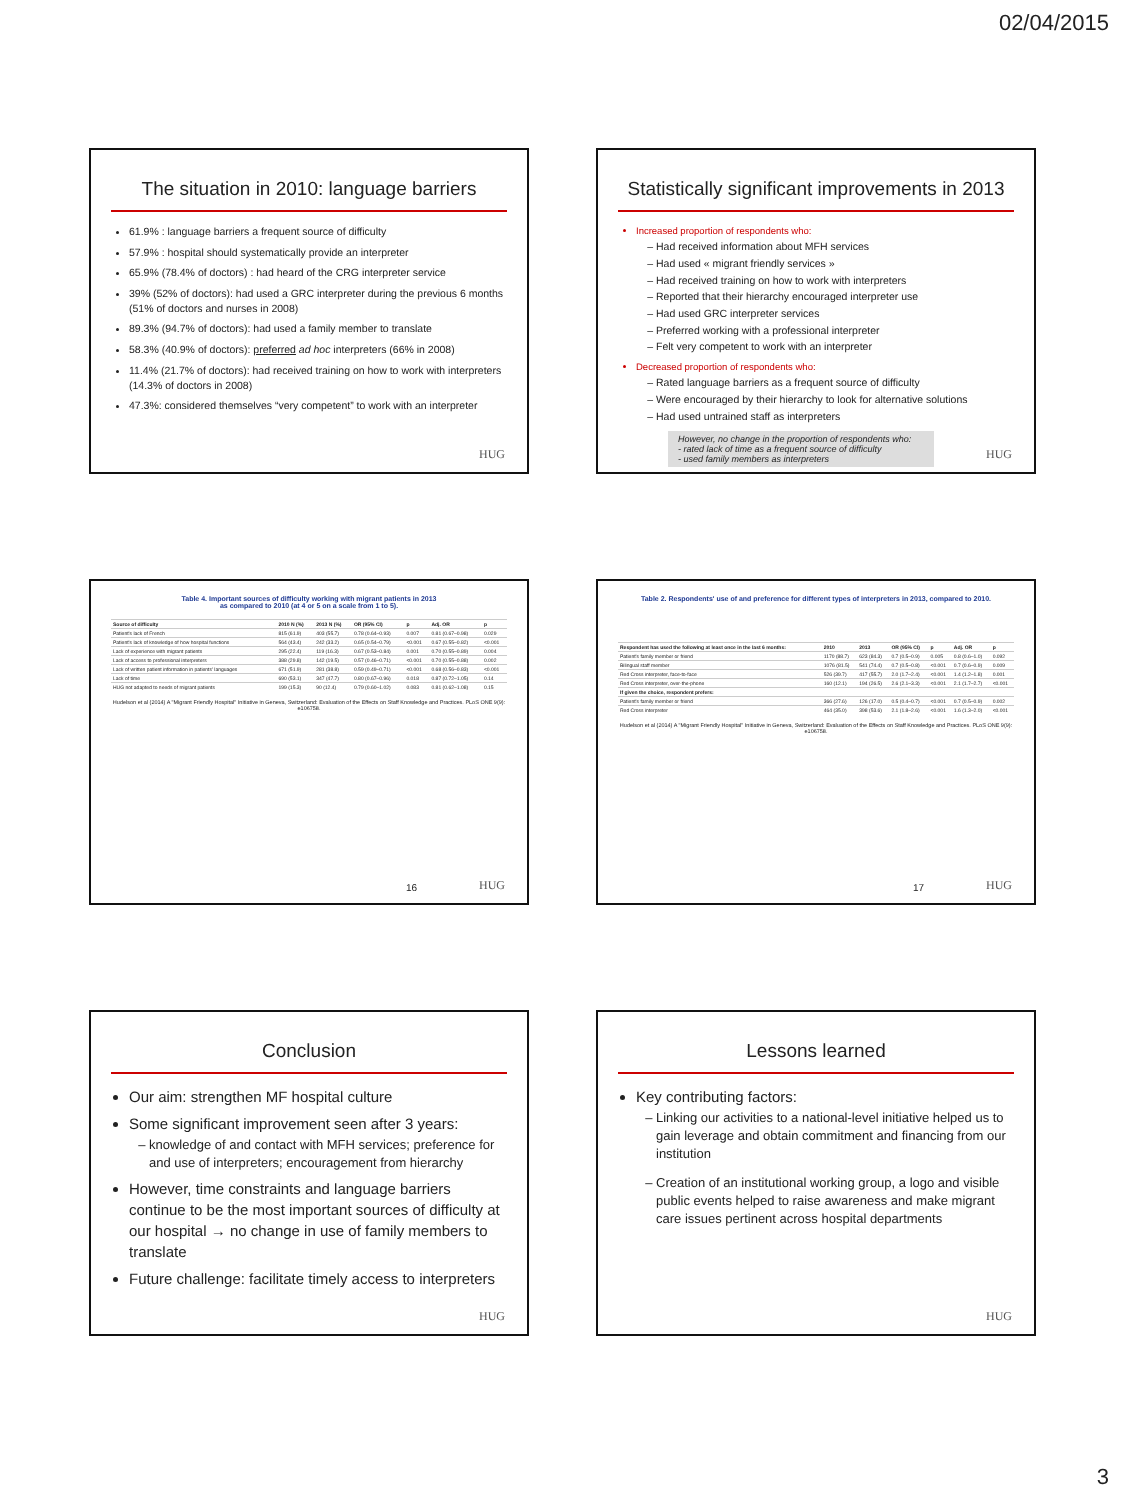02/04/2015
The situation in 2010: language barriers
61.9% : language barriers a frequent source of difficulty
57.9% : hospital should systematically provide an interpreter
65.9% (78.4% of doctors) : had heard of the CRG interpreter service
39% (52% of doctors): had used a GRC interpreter during the previous 6 months (51% of doctors and nurses in 2008)
89.3% (94.7% of doctors): had used a family member to translate
58.3% (40.9% of doctors): preferred ad hoc interpreters (66% in 2008)
11.4% (21.7% of doctors): had received training on how to work with interpreters (14.3% of doctors in 2008)
47.3%: considered themselves “very competent” to work with an interpreter
HUG
Statistically significant improvements in 2013
Increased proportion of respondents who:
Had received information about MFH services
Had used « migrant friendly services »
Had received training on how to work with interpreters
Reported that their hierarchy encouraged interpreter use
Had used GRC interpreter services
Preferred working with a professional interpreter
Felt very competent to work with an interpreter
Decreased proportion of respondents who:
Rated language barriers as a frequent source of difficulty
Were encouraged by their hierarchy to look for alternative solutions
Had used untrained staff as interpreters
However, no change in the proportion of respondents who:
- rated lack of time as a frequent source of difficulty
- used family members as interpreters
HUG
Table 4. Important sources of difficulty working with migrant patients in 2013
as compared to 2010 (at 4 or 5 on a scale from 1 to 5).
| Source of difficulty | 2010 N (%) | 2013 N (%) | OR (95% CI) | p | Adj. OR | p |
| --- | --- | --- | --- | --- | --- | --- |
| Patient's lack of French | 815 (61.9) | 403 (55.7) | 0.78 (0.64–0.93) | 0.007 | 0.81 (0.67–0.98) | 0.029 |
| Patient's lack of knowledge of how hospital functions | 564 (43.4) | 242 (33.2) | 0.65 (0.54–0.79) | <0.001 | 0.67 (0.55–0.82) | <0.001 |
| Lack of experience with migrant patients | 295 (22.4) | 119 (16.3) | 0.67 (0.53–0.84) | 0.001 | 0.70 (0.55–0.89) | 0.004 |
| Lack of access to professional interpreters | 388 (29.8) | 142 (19.5) | 0.57 (0.46–0.71) | <0.001 | 0.70 (0.55–0.88) | 0.002 |
| Lack of written patient information in patients' languages | 671 (51.9) | 281 (38.8) | 0.59 (0.49–0.71) | <0.001 | 0.68 (0.56–0.83) | <0.001 |
| Lack of time | 690 (53.1) | 347 (47.7) | 0.80 (0.67–0.96) | 0.018 | 0.87 (0.72–1.05) | 0.14 |
| HUG not adapted to needs of migrant patients | 199 (15.3) | 90 (12.4) | 0.79 (0.60–1.02) | 0.083 | 0.81 (0.62–1.08) | 0.15 |
Hudelson et al (2014) A "Migrant Friendly Hospital" Initiative in Geneva, Switzerland: Evaluation of the Effects on Staff Knowledge and Practices. PLoS ONE 9(9): e106758.
16 HUG
Table 2. Respondents' use of and preference for different types of interpreters in 2013, compared to 2010.
| Respondent has used the following at least once in the last 6 months: | 2010 | 2013 | OR (95% CI) | p | Adj. OR | p |
| --- | --- | --- | --- | --- | --- | --- |
| Patient's family member or friend | 1170 (88.7) | 623 (84.3) | 0.7 (0.5–0.9) | 0.005 | 0.8 (0.6–1.0) | 0.092 |
| Bilingual staff member | 1076 (81.5) | 541 (74.4) | 0.7 (0.5–0.8) | <0.001 | 0.7 (0.6–0.9) | 0.009 |
| Red Cross interpreter, face-to-face | 526 (39.7) | 417 (55.7) | 2.0 (1.7–2.4) | <0.001 | 1.4 (1.2–1.8) | 0.001 |
| Red Cross interpreter, over-the-phone | 160 (12.1) | 194 (26.5) | 2.6 (2.1–3.3) | <0.001 | 2.1 (1.7–2.7) | <0.001 |
| If given the choice, respondent prefers: | | | | | | |
| Patient's family member or friend | 366 (27.6) | 126 (17.0) | 0.5 (0.4–0.7) | <0.001 | 0.7 (0.5–0.9) | 0.002 |
| Red Cross interpreter | 464 (35.0) | 398 (53.6) | 2.1 (1.8–2.6) | <0.001 | 1.6 (1.3–2.0) | <0.001 |
Hudelson et al (2014) A "Migrant Friendly Hospital" Initiative in Geneva, Switzerland: Evaluation of the Effects on Staff Knowledge and Practices. PLoS ONE 9(9): e106758.
17 HUG
Conclusion
Our aim: strengthen MF hospital culture
Some significant improvement seen after 3 years:
knowledge of and contact with MFH services; preference for and use of interpreters; encouragement from hierarchy
However, time constraints and language barriers continue to be the most important sources of difficulty at our hospital → no change in use of family members to translate
Future challenge: facilitate timely access to interpreters
HUG
Lessons learned
Key contributing factors:
Linking our activities to a national-level initiative helped us to gain leverage and obtain commitment and financing from our institution
Creation of an institutional working group, a logo and visible public events helped to raise awareness and make migrant care issues pertinent across hospital departments
HUG
3